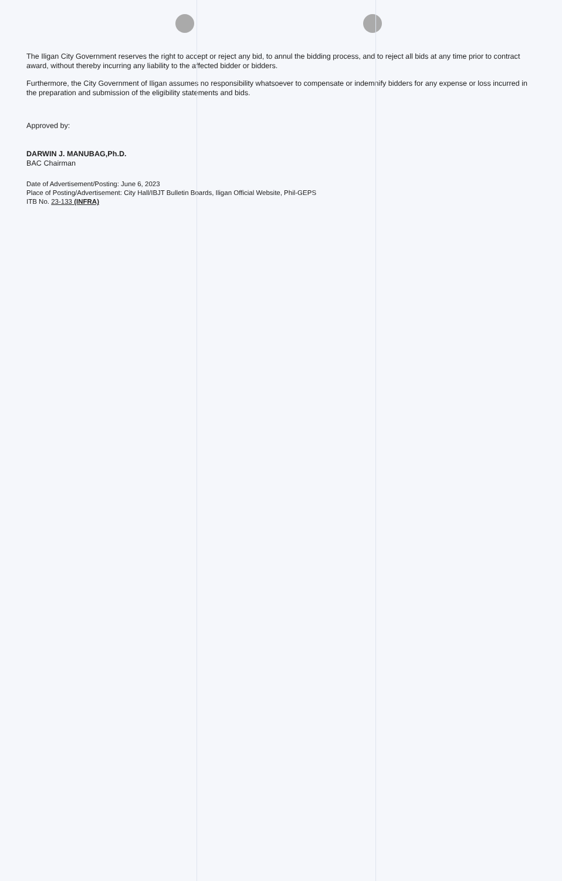The Iligan City Government reserves the right to accept or reject any bid, to annul the bidding process, and to reject all bids at any time prior to contract award, without thereby incurring any liability to the affected bidder or bidders.
Furthermore, the City Government of Iligan assumes no responsibility whatsoever to compensate or indemnify bidders for any expense or loss incurred in the preparation and submission of the eligibility statements and bids.
Approved by:
DARWIN J. MANUBAG,Ph.D.
BAC Chairman
Date of Advertisement/Posting: June 6, 2023
Place of Posting/Advertisement: City Hall/IBJT Bulletin Boards, Iligan Official Website, Phil-GEPS
ITB No. 23-133 (INFRA)